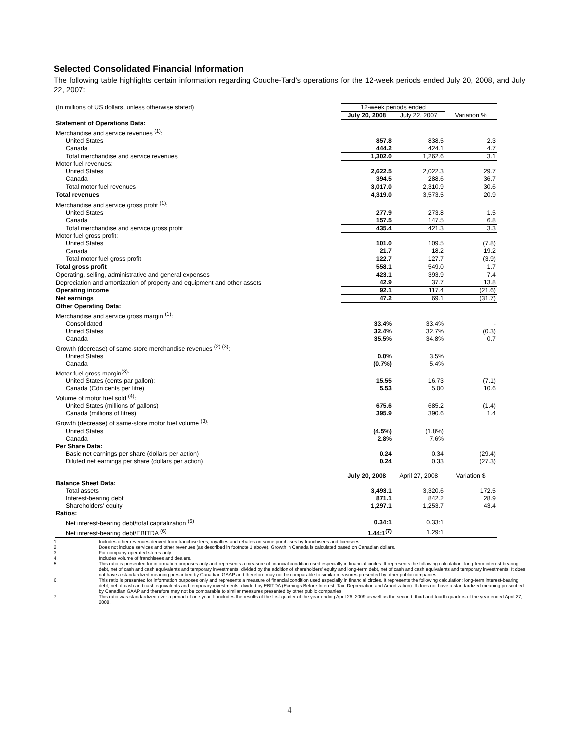Selected Consolidated Financial Information
The following table highlights certain information regarding Couche-Tard’s operations for the 12-week periods ended July 20, 2008, and July 22, 2007:
| (In millions of US dollars, unless otherwise stated) | 12-week periods ended | | |
| | July 20, 2008 | July 22, 2007 | Variation % |
| Statement of Operations Data: | | | |
| Merchandise and service revenues <sup>(1)</sup>: | | | |
| United States | 857.8 | 838.5 | 2.3 |
| Canada | 444.2 | 424.1 | 4.7 |
| Total merchandise and service revenues | 1,302.0 | 1,262.6 | 3.1 |
| Motor fuel revenues: | | | |
| United States | 2,622.5 | 2,022.3 | 29.7 |
| Canada | 394.5 | 288.6 | 36.7 |
| Total motor fuel revenues | 3,017.0 | 2,310.9 | 30.6 |
| Total revenues | 4,319.0 | 3,573.5 | 20.9 |
| Merchandise and service gross profit <sup>(1)</sup>: | | | |
| United States | 277.9 | 273.8 | 1.5 |
| Canada | 157.5 | 147.5 | 6.8 |
| Total merchandise and service gross profit | 435.4 | 421.3 | 3.3 |
| Motor fuel gross profit: | | | |
| United States | 101.0 | 109.5 | (7.8) |
| Canada | 21.7 | 18.2 | 19.2 |
| Total motor fuel gross profit | 122.7 | 127.7 | (3.9) |
| Total gross profit | 558.1 | 549.0 | 1.7 |
| Operating, selling, administrative and general expenses | 423.1 | 393.9 | 7.4 |
| Depreciation and amortization of property and equipment and other assets | 42.9 | 37.7 | 13.8 |
| Operating income | 92.1 | 117.4 | (21.6) |
| Net earnings | 47.2 | 69.1 | (31.7) |
| Other Operating Data: | | | |
| Merchandise and service gross margin <sup>(1)</sup>: | | | |
| Consolidated | 33.4% | 33.4% | - |
| United States | 32.4% | 32.7% | (0.3) |
| Canada | 35.5% | 34.8% | 0.7 |
| Growth (decrease) of same-store merchandise revenues <sup>(2) (3)</sup>: | | | |
| United States | 0.0% | 3.5% | |
| Canada | (0.7%) | 5.4% | |
| Motor fuel gross margin<sup>(3)</sup>: | | | |
| United States (cents par gallon): | 15.55 | 16.73 | (7.1) |
| Canada (Cdn cents per litre) | 5.53 | 5.00 | 10.6 |
| Volume of motor fuel sold <sup>(4)</sup>: | | | |
| United States (millions of gallons) | 675.6 | 685.2 | (1.4) |
| Canada (millions of litres) | 395.9 | 390.6 | 1.4 |
| Growth (decrease) of same-store motor fuel volume <sup>(3)</sup>: | | | |
| United States | (4.5%) | (1.8%) | |
| Canada | 2.8% | 7.6% | |
| Per Share Data: | | | |
| Basic net earnings per share (dollars per action) | 0.24 | 0.34 | (29.4) |
| Diluted net earnings per share (dollars per action) | 0.24 | 0.33 | (27.3) |
| | July 20, 2008 | April 27, 2008 | Variation $ |
| Balance Sheet Data: | | | |
| Total assets | 3,493.1 | 3,320.6 | 172.5 |
| Interest-bearing debt | 871.1 | 842.2 | 28.9 |
| Shareholders’ equity | 1,297.1 | 1,253.7 | 43.4 |
| Ratios: | | | |
| Net interest-bearing debt/total capitalization <sup>(5)</sup> | 0.34:1 | 0.33:1 | |
| Net interest-bearing debt/EBITDA <sup>(6)</sup> | 1.44:1<sup>(7)</sup> | 1.29:1 | |
1. Includes other revenues derived from franchise fees, royalties and rebates on some purchases by franchisees and licensees.
2. Does not include services and other revenues (as described in footnote 1 above). Growth in Canada is calculated based on Canadian dollars.
3. For company-operated stores only.
4. Includes volume of franchisees and dealers.
5. This ratio is presented for information purposes only and represents a measure of financial condition used especially in financial circles. It represents the following calculation: long-term interest-bearing debt, net of cash and cash equivalents and temporary investments, divided by the addition of shareholders’ equity and long-term debt, net of cash and cash equivalents and temporary investments. It does not have a standardized meaning prescribed by Canadian GAAP and therefore may not be comparable to similar measures presented by other public companies.
6. This ratio is presented for information purposes only and represents a measure of financial condition used especially in financial circles. It represents the following calculation: long-term interest-bearing debt, net of cash and cash equivalents and temporary investments, divided by EBITDA (Earnings Before Interest, Tax, Depreciation and Amortization). It does not have a standardized meaning prescribed by Canadian GAAP and therefore may not be comparable to similar measures presented by other public companies.
7. This ratio was standardized over a period of one year. It includes the results of the first quarter of the year ending April 26, 2009 as well as the second, third and fourth quarters of the year ended April 27, 2008.
4